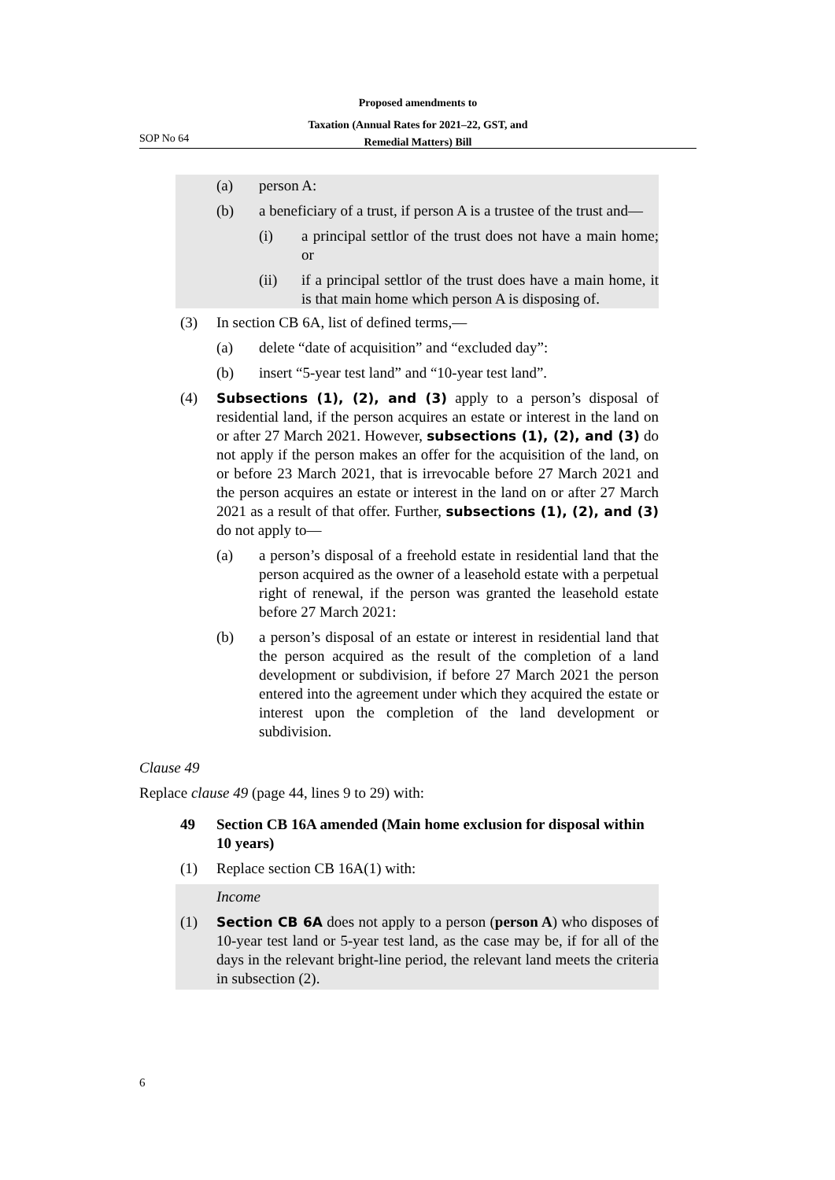Proposed amendments to
Taxation (Annual Rates for 2021–22, GST, and
Remedial Matters) Bill
SOP No 64
(a) person A:
(b) a beneficiary of a trust, if person A is a trustee of the trust and—
(i) a principal settlor of the trust does not have a main home; or
(ii) if a principal settlor of the trust does have a main home, it is that main home which person A is disposing of.
(3) In section CB 6A, list of defined terms,—
(a) delete “date of acquisition” and “excluded day”:
(b) insert “5-year test land” and “10-year test land”.
(4) Subsections (1), (2), and (3) apply to a person’s disposal of residential land, if the person acquires an estate or interest in the land on or after 27 March 2021. However, subsections (1), (2), and (3) do not apply if the person makes an offer for the acquisition of the land, on or before 23 March 2021, that is irrevocable before 27 March 2021 and the person acquires an estate or interest in the land on or after 27 March 2021 as a result of that offer. Further, subsections (1), (2), and (3) do not apply to—
(a) a person’s disposal of a freehold estate in residential land that the person acquired as the owner of a leasehold estate with a perpetual right of renewal, if the person was granted the leasehold estate before 27 March 2021:
(b) a person’s disposal of an estate or interest in residential land that the person acquired as the result of the completion of a land development or subdivision, if before 27 March 2021 the person entered into the agreement under which they acquired the estate or interest upon the completion of the land development or subdivision.
Clause 49
Replace clause 49 (page 44, lines 9 to 29) with:
49 Section CB 16A amended (Main home exclusion for disposal within 10 years)
(1) Replace section CB 16A(1) with:
Income
(1) Section CB 6A does not apply to a person (person A) who disposes of 10-year test land or 5-year test land, as the case may be, if for all of the days in the relevant bright-line period, the relevant land meets the criteria in subsection (2).
6